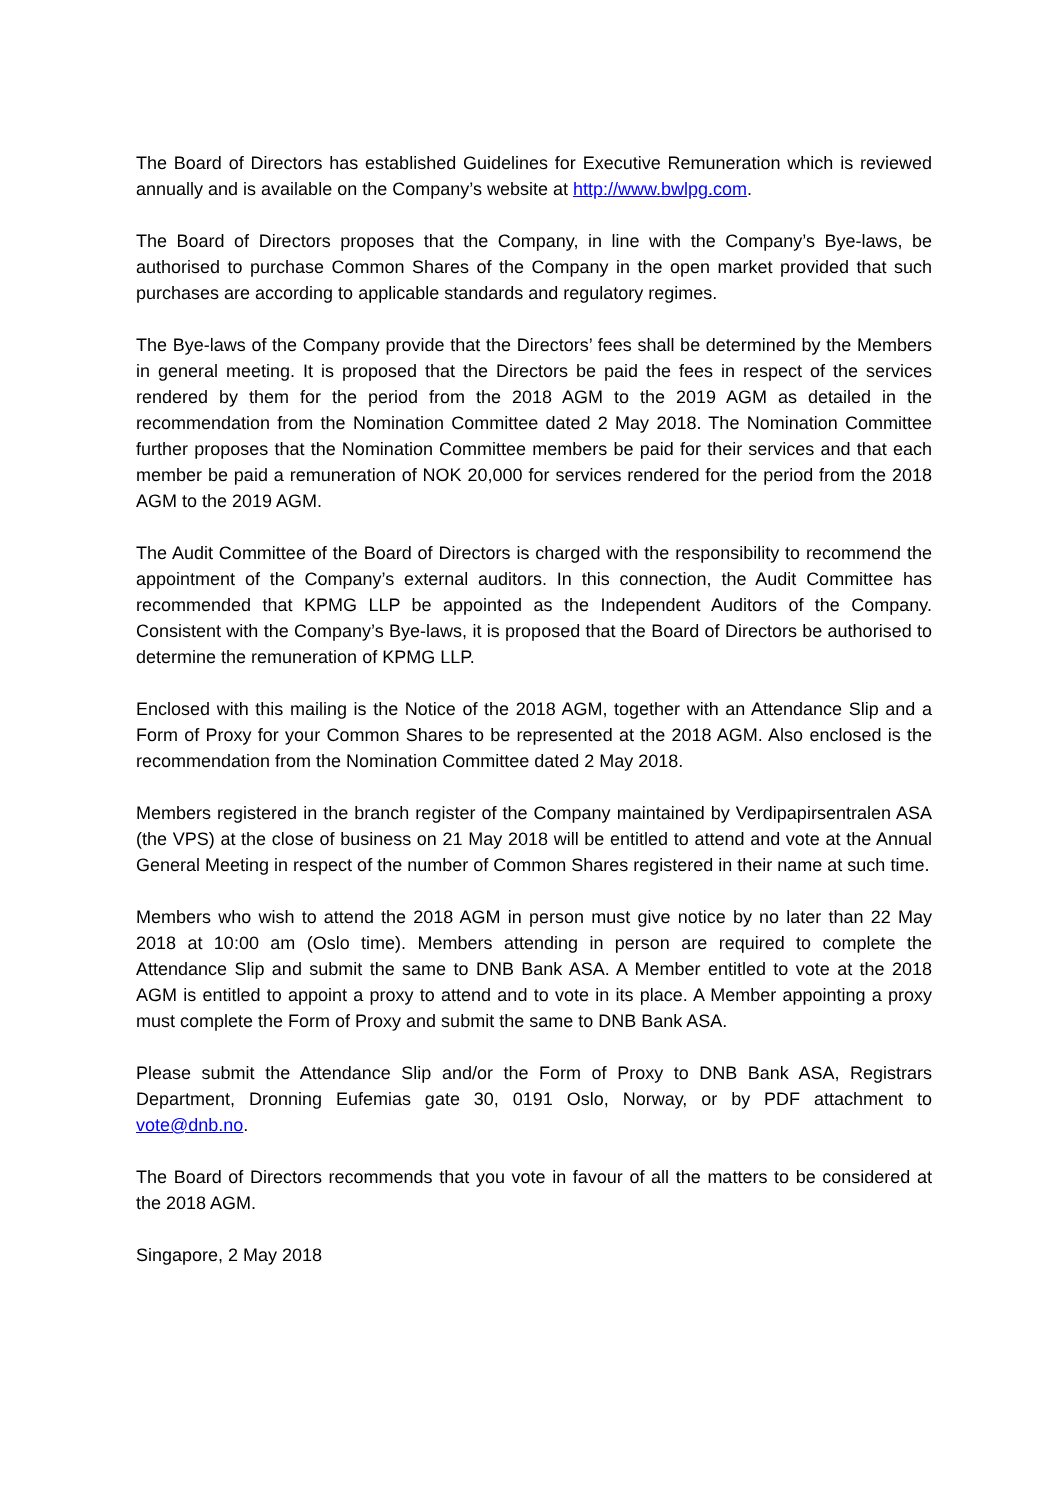The Board of Directors has established Guidelines for Executive Remuneration which is reviewed annually and is available on the Company’s website at http://www.bwlpg.com.
The Board of Directors proposes that the Company, in line with the Company’s Bye-laws, be authorised to purchase Common Shares of the Company in the open market provided that such purchases are according to applicable standards and regulatory regimes.
The Bye-laws of the Company provide that the Directors’ fees shall be determined by the Members in general meeting. It is proposed that the Directors be paid the fees in respect of the services rendered by them for the period from the 2018 AGM to the 2019 AGM as detailed in the recommendation from the Nomination Committee dated 2 May 2018. The Nomination Committee further proposes that the Nomination Committee members be paid for their services and that each member be paid a remuneration of NOK 20,000 for services rendered for the period from the 2018 AGM to the 2019 AGM.
The Audit Committee of the Board of Directors is charged with the responsibility to recommend the appointment of the Company’s external auditors. In this connection, the Audit Committee has recommended that KPMG LLP be appointed as the Independent Auditors of the Company. Consistent with the Company’s Bye-laws, it is proposed that the Board of Directors be authorised to determine the remuneration of KPMG LLP.
Enclosed with this mailing is the Notice of the 2018 AGM, together with an Attendance Slip and a Form of Proxy for your Common Shares to be represented at the 2018 AGM. Also enclosed is the recommendation from the Nomination Committee dated 2 May 2018.
Members registered in the branch register of the Company maintained by Verdipapirsentralen ASA (the VPS) at the close of business on 21 May 2018 will be entitled to attend and vote at the Annual General Meeting in respect of the number of Common Shares registered in their name at such time.
Members who wish to attend the 2018 AGM in person must give notice by no later than 22 May 2018 at 10:00 am (Oslo time). Members attending in person are required to complete the Attendance Slip and submit the same to DNB Bank ASA. A Member entitled to vote at the 2018 AGM is entitled to appoint a proxy to attend and to vote in its place. A Member appointing a proxy must complete the Form of Proxy and submit the same to DNB Bank ASA.
Please submit the Attendance Slip and/or the Form of Proxy to DNB Bank ASA, Registrars Department, Dronning Eufemias gate 30, 0191 Oslo, Norway, or by PDF attachment to vote@dnb.no.
The Board of Directors recommends that you vote in favour of all the matters to be considered at the 2018 AGM.
Singapore, 2 May 2018